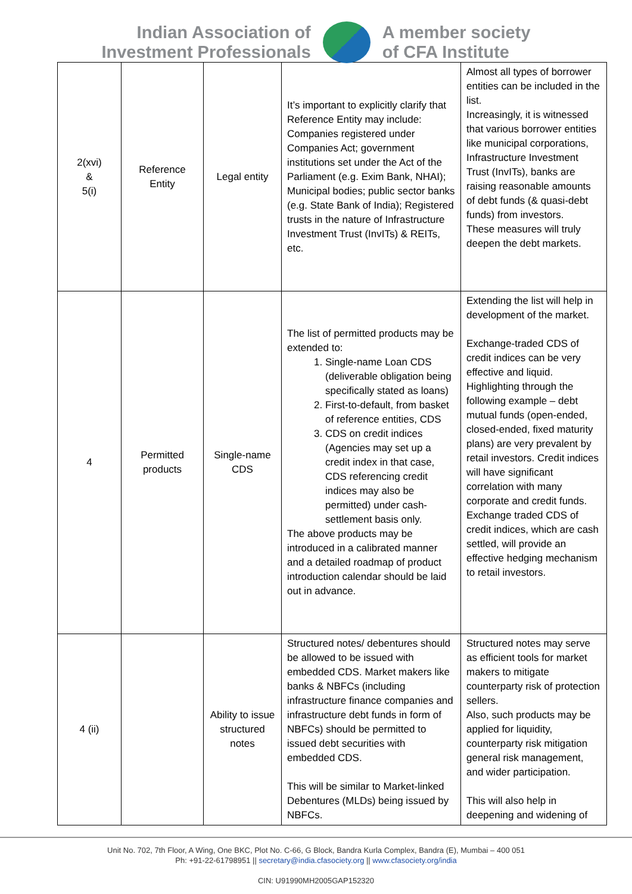Indian Association of
Investment Professionals
A member society
of CFA Institute
| 2(xvi) & 5(i) | Reference Entity | Legal entity | It’s important to explicitly clarify that Reference Entity may include: Companies registered under Companies Act; government institutions set under the Act of the Parliament (e.g. Exim Bank, NHAI); Municipal bodies; public sector banks (e.g. State Bank of India); Registered trusts in the nature of Infrastructure Investment Trust (InvITs) & REITs, etc. | Almost all types of borrower entities can be included in the list. Increasingly, it is witnessed that various borrower entities like municipal corporations, Infrastructure Investment Trust (InvITs), banks are raising reasonable amounts of debt funds (& quasi-debt funds) from investors. These measures will truly deepen the debt markets. |
| 4 | Permitted products | Single-name CDS | The list of permitted products may be extended to: 1. Single-name Loan CDS (deliverable obligation being specifically stated as loans) 2. First-to-default, from basket of reference entities, CDS 3. CDS on credit indices (Agencies may set up a credit index in that case, CDS referencing credit indices may also be permitted) under cash-settlement basis only. The above products may be introduced in a calibrated manner and a detailed roadmap of product introduction calendar should be laid out in advance. | Extending the list will help in development of the market. Exchange-traded CDS of credit indices can be very effective and liquid. Highlighting through the following example – debt mutual funds (open-ended, closed-ended, fixed maturity plans) are very prevalent by retail investors. Credit indices will have significant correlation with many corporate and credit funds. Exchange traded CDS of credit indices, which are cash settled, will provide an effective hedging mechanism to retail investors. |
| 4 (ii) | | Ability to issue structured notes | Structured notes/ debentures should be allowed to be issued with embedded CDS. Market makers like banks & NBFCs (including infrastructure finance companies and infrastructure debt funds in form of NBFCs) should be permitted to issued debt securities with embedded CDS. This will be similar to Market-linked Debentures (MLDs) being issued by NBFCs. | Structured notes may serve as efficient tools for market makers to mitigate counterparty risk of protection sellers. Also, such products may be applied for liquidity, counterparty risk mitigation general risk management, and wider participation. This will also help in deepening and widening of |
Unit No. 702, 7th Floor, A Wing, One BKC, Plot No. C-66, G Block, Bandra Kurla Complex, Bandra (E), Mumbai – 400 051
Ph: +91-22-61798951 || secretary@india.cfasociety.org || www.cfasociety.org/india
CIN: U91990MH2005GAP152320